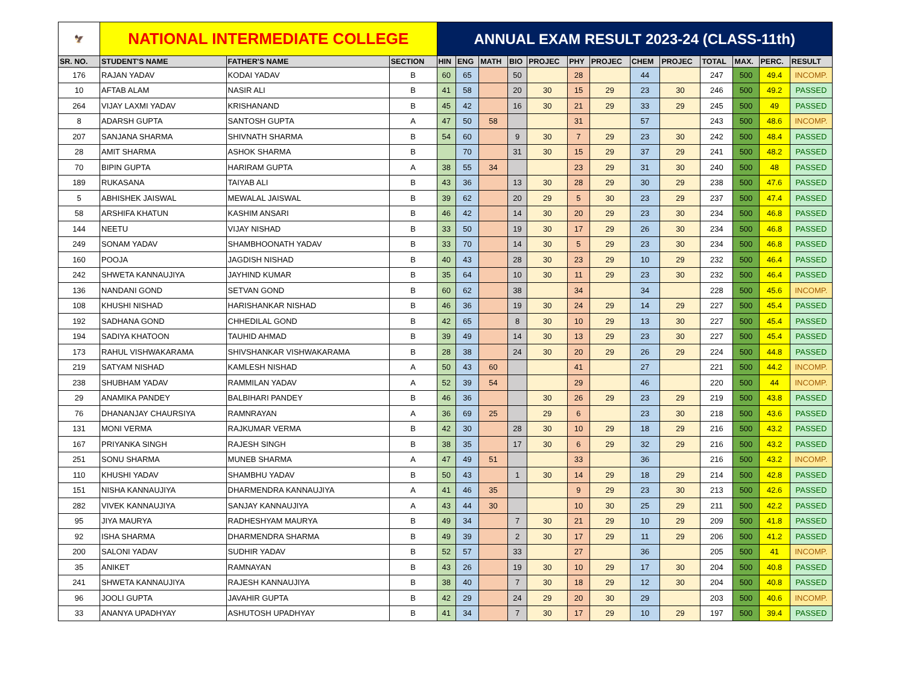| 🦅 | NATIONAL INTERMEDIATE COLLEGE | | | ANNUAL EXAM RESULT 2023-24 (CLASS-11th) | | | | | | | | | | | | |
| SR. NO. | STUDENT'S NAME | FATHER'S NAME | SECTION | HIN | ENG | MATH | BIO | PROJEC | PHY | PROJEC | CHEM | PROJEC | TOTAL | MAX. | PERC. | RESULT |
| 176 | RAJAN YADAV | KODAI YADAV | B | 60 | 65 | | 50 | | 28 | | 44 | | 247 | 500 | 49.4 | INCOMP. |
| 10 | AFTAB ALAM | NASIR ALI | B | 41 | 58 | | 20 | 30 | 15 | 29 | 23 | 30 | 246 | 500 | 49.2 | PASSED |
| 264 | VIJAY LAXMI YADAV | KRISHANAND | B | 45 | 42 | | 16 | 30 | 21 | 29 | 33 | 29 | 245 | 500 | 49 | PASSED |
| 8 | ADARSH GUPTA | SANTOSH GUPTA | A | 47 | 50 | 58 | | | 31 | | 57 | | 243 | 500 | 48.6 | INCOMP. |
| 207 | SANJANA SHARMA | SHIVNATH SHARMA | B | 54 | 60 | | 9 | 30 | 7 | 29 | 23 | 30 | 242 | 500 | 48.4 | PASSED |
| 28 | AMIT SHARMA | ASHOK SHARMA | B | | 70 | | 31 | 30 | 15 | 29 | 37 | 29 | 241 | 500 | 48.2 | PASSED |
| 70 | BIPIN GUPTA | HARIRAM GUPTA | A | 38 | 55 | 34 | | | 23 | 29 | 31 | 30 | 240 | 500 | 48 | PASSED |
| 189 | RUKASANA | TAIYAB ALI | B | 43 | 36 | | 13 | 30 | 28 | 29 | 30 | 29 | 238 | 500 | 47.6 | PASSED |
| 5 | ABHISHEK JAISWAL | MEWALAL JAISWAL | B | 39 | 62 | | 20 | 29 | 5 | 30 | 23 | 29 | 237 | 500 | 47.4 | PASSED |
| 58 | ARSHIFA KHATUN | KASHIM ANSARI | B | 46 | 42 | | 14 | 30 | 20 | 29 | 23 | 30 | 234 | 500 | 46.8 | PASSED |
| 144 | NEETU | VIJAY NISHAD | B | 33 | 50 | | 19 | 30 | 17 | 29 | 26 | 30 | 234 | 500 | 46.8 | PASSED |
| 249 | SONAM YADAV | SHAMBHOONATH YADAV | B | 33 | 70 | | 14 | 30 | 5 | 29 | 23 | 30 | 234 | 500 | 46.8 | PASSED |
| 160 | POOJA | JAGDISH NISHAD | B | 40 | 43 | | 28 | 30 | 23 | 29 | 10 | 29 | 232 | 500 | 46.4 | PASSED |
| 242 | SHWETA KANNAUJIYA | JAYHIND KUMAR | B | 35 | 64 | | 10 | 30 | 11 | 29 | 23 | 30 | 232 | 500 | 46.4 | PASSED |
| 136 | NANDANI GOND | SETVAN GOND | B | 60 | 62 | | 38 | | 34 | | 34 | | 228 | 500 | 45.6 | INCOMP. |
| 108 | KHUSHI NISHAD | HARISHANKAR NISHAD | B | 46 | 36 | | 19 | 30 | 24 | 29 | 14 | 29 | 227 | 500 | 45.4 | PASSED |
| 192 | SADHANA GOND | CHHEDILAL GOND | B | 42 | 65 | | 8 | 30 | 10 | 29 | 13 | 30 | 227 | 500 | 45.4 | PASSED |
| 194 | SADIYA KHATOON | TAUHID AHMAD | B | 39 | 49 | | 14 | 30 | 13 | 29 | 23 | 30 | 227 | 500 | 45.4 | PASSED |
| 173 | RAHUL VISHWAKARAMA | SHIVSHANKAR VISHWAKARAMA | B | 28 | 38 | | 24 | 30 | 20 | 29 | 26 | 29 | 224 | 500 | 44.8 | PASSED |
| 219 | SATYAM NISHAD | KAMLESH NISHAD | A | 50 | 43 | 60 | | | 41 | | 27 | | 221 | 500 | 44.2 | INCOMP. |
| 238 | SHUBHAM YADAV | RAMMILAN YADAV | A | 52 | 39 | 54 | | | 29 | | 46 | | 220 | 500 | 44 | INCOMP. |
| 29 | ANAMIKA PANDEY | BALBIHARI PANDEY | B | 46 | 36 | | | 30 | 26 | 29 | 23 | 29 | 219 | 500 | 43.8 | PASSED |
| 76 | DHANANJAY CHAURSIYA | RAMNRAYAN | A | 36 | 69 | 25 | | 29 | 6 | | 23 | 30 | 218 | 500 | 43.6 | PASSED |
| 131 | MONI VERMA | RAJKUMAR VERMA | B | 42 | 30 | | 28 | 30 | 10 | 29 | 18 | 29 | 216 | 500 | 43.2 | PASSED |
| 167 | PRIYANKA SINGH | RAJESH SINGH | B | 38 | 35 | | 17 | 30 | 6 | 29 | 32 | 29 | 216 | 500 | 43.2 | PASSED |
| 251 | SONU SHARMA | MUNEB SHARMA | A | 47 | 49 | 51 | | | 33 | | 36 | | 216 | 500 | 43.2 | INCOMP. |
| 110 | KHUSHI YADAV | SHAMBHU YADAV | B | 50 | 43 | | 1 | 30 | 14 | 29 | 18 | 29 | 214 | 500 | 42.8 | PASSED |
| 151 | NISHA KANNAUJIYA | DHARMENDRA KANNAUJIYA | A | 41 | 46 | 35 | | | 9 | 29 | 23 | 30 | 213 | 500 | 42.6 | PASSED |
| 282 | VIVEK KANNAUJIYA | SANJAY KANNAUJIYA | A | 43 | 44 | 30 | | | 10 | 30 | 25 | 29 | 211 | 500 | 42.2 | PASSED |
| 95 | JIYA MAURYA | RADHESHYAM MAURYA | B | 49 | 34 | | 7 | 30 | 21 | 29 | 10 | 29 | 209 | 500 | 41.8 | PASSED |
| 92 | ISHA SHARMA | DHARMENDRA SHARMA | B | 49 | 39 | | 2 | 30 | 17 | 29 | 11 | 29 | 206 | 500 | 41.2 | PASSED |
| 200 | SALONI YADAV | SUDHIR YADAV | B | 52 | 57 | | 33 | | 27 | | 36 | | 205 | 500 | 41 | INCOMP. |
| 35 | ANIKET | RAMNAYAN | B | 43 | 26 | | 19 | 30 | 10 | 29 | 17 | 30 | 204 | 500 | 40.8 | PASSED |
| 241 | SHWETA KANNAUJIYA | RAJESH KANNAUJIYA | B | 38 | 40 | | 7 | 30 | 18 | 29 | 12 | 30 | 204 | 500 | 40.8 | PASSED |
| 96 | JOOLI GUPTA | JAVAHIR GUPTA | B | 42 | 29 | | 24 | 29 | 20 | 30 | 29 | | 203 | 500 | 40.6 | INCOMP. |
| 33 | ANANYA UPADHYAY | ASHUTOSH UPADHYAY | B | 41 | 34 | | 7 | 30 | 17 | 29 | 10 | 29 | 197 | 500 | 39.4 | PASSED |